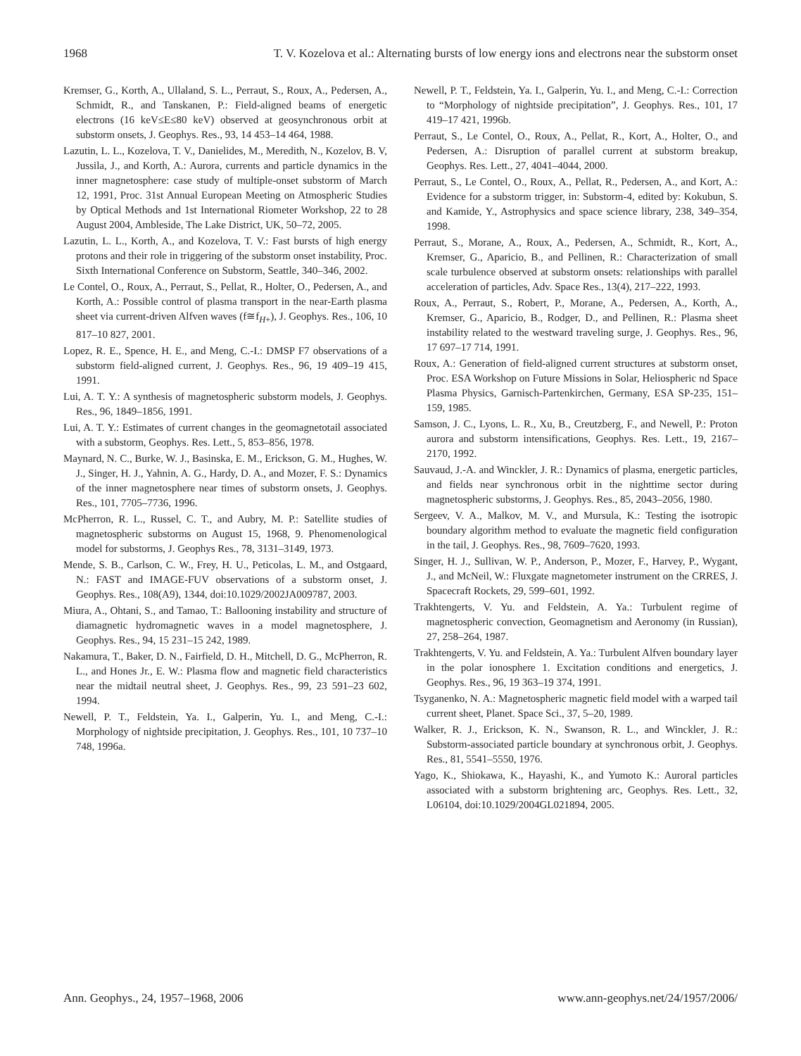1968 T. V. Kozelova et al.: Alternating bursts of low energy ions and electrons near the substorm onset
Kremser, G., Korth, A., Ullaland, S. L., Perraut, S., Roux, A., Pedersen, A., Schmidt, R., and Tanskanen, P.: Field-aligned beams of energetic electrons (16 keV≤E≤80 keV) observed at geosynchronous orbit at substorm onsets, J. Geophys. Res., 93, 14 453–14 464, 1988.
Lazutin, L. L., Kozelova, T. V., Danielides, M., Meredith, N., Kozelov, B. V, Jussila, J., and Korth, A.: Aurora, currents and particle dynamics in the inner magnetosphere: case study of multiple-onset substorm of March 12, 1991, Proc. 31st Annual European Meeting on Atmospheric Studies by Optical Methods and 1st International Riometer Workshop, 22 to 28 August 2004, Ambleside, The Lake District, UK, 50–72, 2005.
Lazutin, L. L., Korth, A., and Kozelova, T. V.: Fast bursts of high energy protons and their role in triggering of the substorm onset instability, Proc. Sixth International Conference on Substorm, Seattle, 340–346, 2002.
Le Contel, O., Roux, A., Perraut, S., Pellat, R., Holter, O., Pedersen, A., and Korth, A.: Possible control of plasma transport in the near-Earth plasma sheet via current-driven Alfven waves (f≅f<sub>H+</sub>), J. Geophys. Res., 106, 10 817–10 827, 2001.
Lopez, R. E., Spence, H. E., and Meng, C.-I.: DMSP F7 observations of a substorm field-aligned current, J. Geophys. Res., 96, 19 409–19 415, 1991.
Lui, A. T. Y.: A synthesis of magnetospheric substorm models, J. Geophys. Res., 96, 1849–1856, 1991.
Lui, A. T. Y.: Estimates of current changes in the geomagnetotail associated with a substorm, Geophys. Res. Lett., 5, 853–856, 1978.
Maynard, N. C., Burke, W. J., Basinska, E. M., Erickson, G. M., Hughes, W. J., Singer, H. J., Yahnin, A. G., Hardy, D. A., and Mozer, F. S.: Dynamics of the inner magnetosphere near times of substorm onsets, J. Geophys. Res., 101, 7705–7736, 1996.
McPherron, R. L., Russel, C. T., and Aubry, M. P.: Satellite studies of magnetospheric substorms on August 15, 1968, 9. Phenomenological model for substorms, J. Geophys Res., 78, 3131–3149, 1973.
Mende, S. B., Carlson, C. W., Frey, H. U., Peticolas, L. M., and Ostgaard, N.: FAST and IMAGE-FUV observations of a substorm onset, J. Geophys. Res., 108(A9), 1344, doi:10.1029/2002JA009787, 2003.
Miura, A., Ohtani, S., and Tamao, T.: Ballooning instability and structure of diamagnetic hydromagnetic waves in a model magnetosphere, J. Geophys. Res., 94, 15 231–15 242, 1989.
Nakamura, T., Baker, D. N., Fairfield, D. H., Mitchell, D. G., McPherron, R. L., and Hones Jr., E. W.: Plasma flow and magnetic field characteristics near the midtail neutral sheet, J. Geophys. Res., 99, 23 591–23 602, 1994.
Newell, P. T., Feldstein, Ya. I., Galperin, Yu. I., and Meng, C.-I.: Morphology of nightside precipitation, J. Geophys. Res., 101, 10 737–10 748, 1996a.
Newell, P. T., Feldstein, Ya. I., Galperin, Yu. I., and Meng, C.-I.: Correction to “Morphology of nightside precipitation”, J. Geophys. Res., 101, 17 419–17 421, 1996b.
Perraut, S., Le Contel, O., Roux, A., Pellat, R., Kort, A., Holter, O., and Pedersen, A.: Disruption of parallel current at substorm breakup, Geophys. Res. Lett., 27, 4041–4044, 2000.
Perraut, S., Le Contel, O., Roux, A., Pellat, R., Pedersen, A., and Kort, A.: Evidence for a substorm trigger, in: Substorm-4, edited by: Kokubun, S. and Kamide, Y., Astrophysics and space science library, 238, 349–354, 1998.
Perraut, S., Morane, A., Roux, A., Pedersen, A., Schmidt, R., Kort, A., Kremser, G., Aparicio, B., and Pellinen, R.: Characterization of small scale turbulence observed at substorm onsets: relationships with parallel acceleration of particles, Adv. Space Res., 13(4), 217–222, 1993.
Roux, A., Perraut, S., Robert, P., Morane, A., Pedersen, A., Korth, A., Kremser, G., Aparicio, B., Rodger, D., and Pellinen, R.: Plasma sheet instability related to the westward traveling surge, J. Geophys. Res., 96, 17 697–17 714, 1991.
Roux, A.: Generation of field-aligned current structures at substorm onset, Proc. ESA Workshop on Future Missions in Solar, Heliospheric nd Space Plasma Physics, Garnisch-Partenkirchen, Germany, ESA SP-235, 151–159, 1985.
Samson, J. C., Lyons, L. R., Xu, B., Creutzberg, F., and Newell, P.: Proton aurora and substorm intensifications, Geophys. Res. Lett., 19, 2167–2170, 1992.
Sauvaud, J.-A. and Winckler, J. R.: Dynamics of plasma, energetic particles, and fields near synchronous orbit in the nighttime sector during magnetospheric substorms, J. Geophys. Res., 85, 2043–2056, 1980.
Sergeev, V. A., Malkov, M. V., and Mursula, K.: Testing the isotropic boundary algorithm method to evaluate the magnetic field configuration in the tail, J. Geophys. Res., 98, 7609–7620, 1993.
Singer, H. J., Sullivan, W. P., Anderson, P., Mozer, F., Harvey, P., Wygant, J., and McNeil, W.: Fluxgate magnetometer instrument on the CRRES, J. Spacecraft Rockets, 29, 599–601, 1992.
Trakhtengerts, V. Yu. and Feldstein, A. Ya.: Turbulent regime of magnetospheric convection, Geomagnetism and Aeronomy (in Russian), 27, 258–264, 1987.
Trakhtengerts, V. Yu. and Feldstein, A. Ya.: Turbulent Alfven boundary layer in the polar ionosphere 1. Excitation conditions and energetics, J. Geophys. Res., 96, 19 363–19 374, 1991.
Tsyganenko, N. A.: Magnetospheric magnetic field model with a warped tail current sheet, Planet. Space Sci., 37, 5–20, 1989.
Walker, R. J., Erickson, K. N., Swanson, R. L., and Winckler, J. R.: Substorm-associated particle boundary at synchronous orbit, J. Geophys. Res., 81, 5541–5550, 1976.
Yago, K., Shiokawa, K., Hayashi, K., and Yumoto K.: Auroral particles associated with a substorm brightening arc, Geophys. Res. Lett., 32, L06104, doi:10.1029/2004GL021894, 2005.
Ann. Geophys., 24, 1957–1968, 2006 www.ann-geophys.net/24/1957/2006/